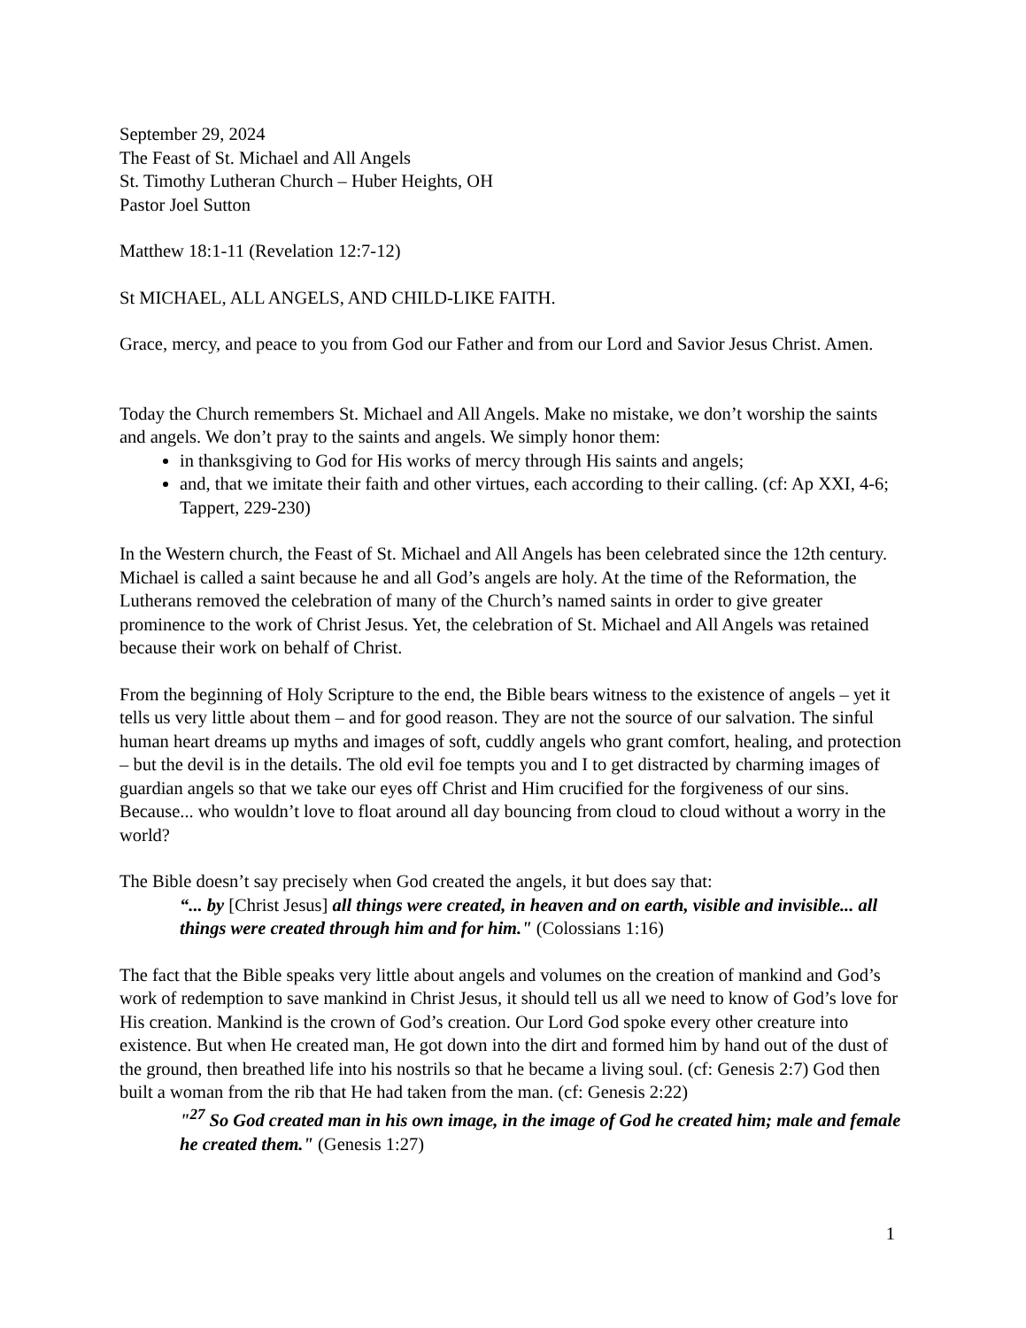September 29, 2024
The Feast of St. Michael and All Angels
St. Timothy Lutheran Church – Huber Heights, OH
Pastor Joel Sutton
Matthew 18:1-11 (Revelation 12:7-12)
St MICHAEL, ALL ANGELS, AND CHILD-LIKE FAITH.
Grace, mercy, and peace to you from God our Father and from our Lord and Savior Jesus Christ. Amen.
Today the Church remembers St. Michael and All Angels. Make no mistake, we don’t worship the saints and angels. We don’t pray to the saints and angels. We simply honor them:
in thanksgiving to God for His works of mercy through His saints and angels;
and, that we imitate their faith and other virtues, each according to their calling. (cf: Ap XXI, 4-6; Tappert, 229-230)
In the Western church, the Feast of St. Michael and All Angels has been celebrated since the 12th century. Michael is called a saint because he and all God’s angels are holy. At the time of the Reformation, the Lutherans removed the celebration of many of the Church’s named saints in order to give greater prominence to the work of Christ Jesus. Yet, the celebration of St. Michael and All Angels was retained because their work on behalf of Christ.
From the beginning of Holy Scripture to the end, the Bible bears witness to the existence of angels – yet it tells us very little about them – and for good reason. They are not the source of our salvation. The sinful human heart dreams up myths and images of soft, cuddly angels who grant comfort, healing, and protection – but the devil is in the details. The old evil foe tempts you and I to get distracted by charming images of guardian angels so that we take our eyes off Christ and Him crucified for the forgiveness of our sins. Because... who wouldn’t love to float around all day bouncing from cloud to cloud without a worry in the world?
The Bible doesn’t say precisely when God created the angels, it but does say that:
“... by [Christ Jesus] all things were created, in heaven and on earth, visible and invisible... all things were created through him and for him." (Colossians 1:16)
The fact that the Bible speaks very little about angels and volumes on the creation of mankind and God’s work of redemption to save mankind in Christ Jesus, it should tell us all we need to know of God’s love for His creation. Mankind is the crown of God’s creation. Our Lord God spoke every other creature into existence. But when He created man, He got down into the dirt and formed him by hand out of the dust of the ground, then breathed life into his nostrils so that he became a living soul. (cf: Genesis 2:7) God then built a woman from the rib that He had taken from the man. (cf: Genesis 2:22)
"<sup>27</sup> So God created man in his own image, in the image of God he created him; male and female he created them." (Genesis 1:27)
1